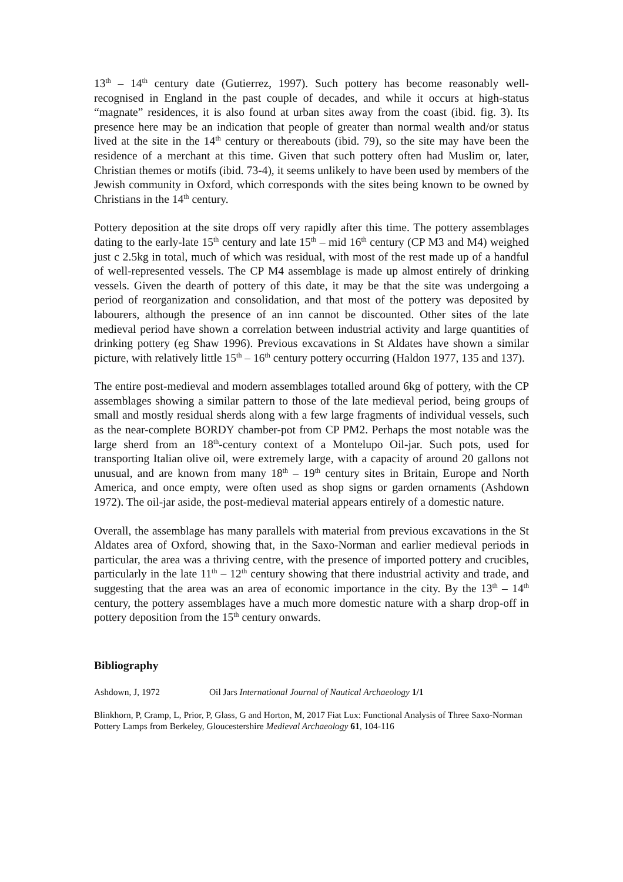13<sup>th</sup> – 14<sup>th</sup> century date (Gutierrez, 1997). Such pottery has become reasonably well-recognised in England in the past couple of decades, and while it occurs at high-status “magnate” residences, it is also found at urban sites away from the coast (ibid. fig. 3). Its presence here may be an indication that people of greater than normal wealth and/or status lived at the site in the 14<sup>th</sup> century or thereabouts (ibid. 79), so the site may have been the residence of a merchant at this time. Given that such pottery often had Muslim or, later, Christian themes or motifs (ibid. 73-4), it seems unlikely to have been used by members of the Jewish community in Oxford, which corresponds with the sites being known to be owned by Christians in the 14<sup>th</sup> century.
Pottery deposition at the site drops off very rapidly after this time. The pottery assemblages dating to the early-late 15<sup>th</sup> century and late 15<sup>th</sup> – mid 16<sup>th</sup> century (CP M3 and M4) weighed just c 2.5kg in total, much of which was residual, with most of the rest made up of a handful of well-represented vessels. The CP M4 assemblage is made up almost entirely of drinking vessels. Given the dearth of pottery of this date, it may be that the site was undergoing a period of reorganization and consolidation, and that most of the pottery was deposited by labourers, although the presence of an inn cannot be discounted. Other sites of the late medieval period have shown a correlation between industrial activity and large quantities of drinking pottery (eg Shaw 1996). Previous excavations in St Aldates have shown a similar picture, with relatively little 15<sup>th</sup> – 16<sup>th</sup> century pottery occurring (Haldon 1977, 135 and 137).
The entire post-medieval and modern assemblages totalled around 6kg of pottery, with the CP assemblages showing a similar pattern to those of the late medieval period, being groups of small and mostly residual sherds along with a few large fragments of individual vessels, such as the near-complete BORDY chamber-pot from CP PM2. Perhaps the most notable was the large sherd from an 18<sup>th</sup>-century context of a Montelupo Oil-jar. Such pots, used for transporting Italian olive oil, were extremely large, with a capacity of around 20 gallons not unusual, and are known from many 18<sup>th</sup> – 19<sup>th</sup> century sites in Britain, Europe and North America, and once empty, were often used as shop signs or garden ornaments (Ashdown 1972). The oil-jar aside, the post-medieval material appears entirely of a domestic nature.
Overall, the assemblage has many parallels with material from previous excavations in the St Aldates area of Oxford, showing that, in the Saxo-Norman and earlier medieval periods in particular, the area was a thriving centre, with the presence of imported pottery and crucibles, particularly in the late 11<sup>th</sup> – 12<sup>th</sup> century showing that there industrial activity and trade, and suggesting that the area was an area of economic importance in the city. By the 13<sup>th</sup> – 14<sup>th</sup> century, the pottery assemblages have a much more domestic nature with a sharp drop-off in pottery deposition from the 15<sup>th</sup> century onwards.
Bibliography
Ashdown, J, 1972 Oil Jars International Journal of Nautical Archaeology 1/1
Blinkhorn, P, Cramp, L, Prior, P, Glass, G and Horton, M, 2017 Fiat Lux: Functional Analysis of Three Saxo-Norman Pottery Lamps from Berkeley, Gloucestershire Medieval Archaeology 61, 104-116